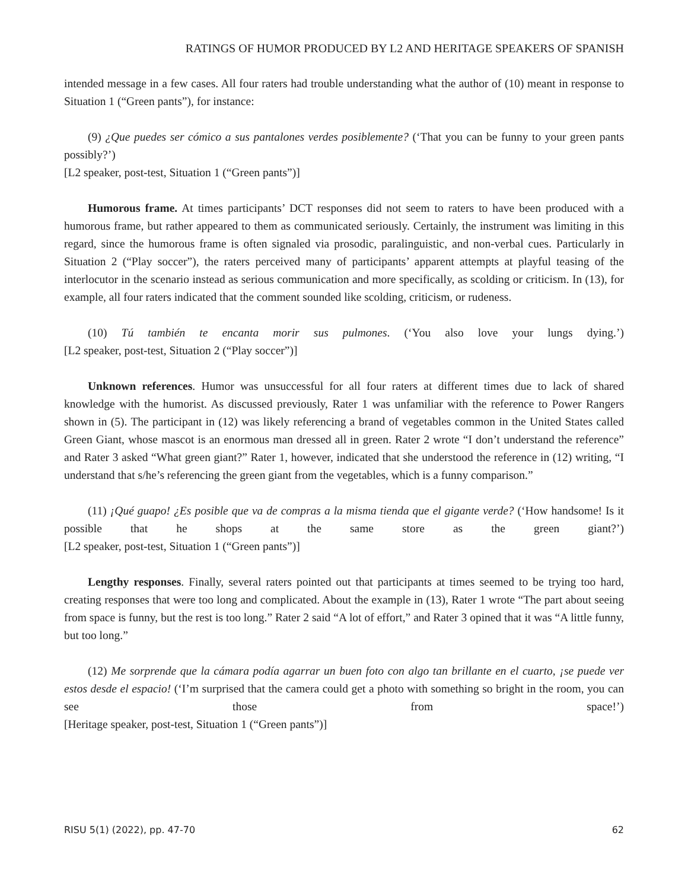RATINGS OF HUMOR PRODUCED BY L2 AND HERITAGE SPEAKERS OF SPANISH
intended message in a few cases. All four raters had trouble understanding what the author of (10) meant in response to Situation 1 (“Green pants”), for instance:
(9) ¿Que puedes ser cómico a sus pantalones verdes posiblemente? (‘That you can be funny to your green pants possibly?’)
[L2 speaker, post-test, Situation 1 (“Green pants”)]
Humorous frame. At times participants’ DCT responses did not seem to raters to have been produced with a humorous frame, but rather appeared to them as communicated seriously. Certainly, the instrument was limiting in this regard, since the humorous frame is often signaled via prosodic, paralinguistic, and non-verbal cues. Particularly in Situation 2 (“Play soccer”), the raters perceived many of participants’ apparent attempts at playful teasing of the interlocutor in the scenario instead as serious communication and more specifically, as scolding or criticism. In (13), for example, all four raters indicated that the comment sounded like scolding, criticism, or rudeness.
(10) Tú también te encanta morir sus pulmones. (‘You also love your lungs dying.’)
[L2 speaker, post-test, Situation 2 (“Play soccer”)]
Unknown references. Humor was unsuccessful for all four raters at different times due to lack of shared knowledge with the humorist. As discussed previously, Rater 1 was unfamiliar with the reference to Power Rangers shown in (5). The participant in (12) was likely referencing a brand of vegetables common in the United States called Green Giant, whose mascot is an enormous man dressed all in green. Rater 2 wrote “I don’t understand the reference” and Rater 3 asked “What green giant?” Rater 1, however, indicated that she understood the reference in (12) writing, “I understand that s/he’s referencing the green giant from the vegetables, which is a funny comparison.”
(11) ¡Qué guapo! ¿Es posible que va de compras a la misma tienda que el gigante verde? (‘How handsome! Is it possible that he shops at the same store as the green giant?’)
[L2 speaker, post-test, Situation 1 (“Green pants”)]
Lengthy responses. Finally, several raters pointed out that participants at times seemed to be trying too hard, creating responses that were too long and complicated. About the example in (13), Rater 1 wrote “The part about seeing from space is funny, but the rest is too long.” Rater 2 said “A lot of effort,” and Rater 3 opined that it was “A little funny, but too long.”
(12) Me sorprende que la cámara podía agarrar un buen foto con algo tan brillante en el cuarto, ¡se puede ver estos desde el espacio! (‘I’m surprised that the camera could get a photo with something so bright in the room, you can see those from space!’)
[Heritage speaker, post-test, Situation 1 (“Green pants”)]
RISU 5(1) (2022), pp. 47-70 62